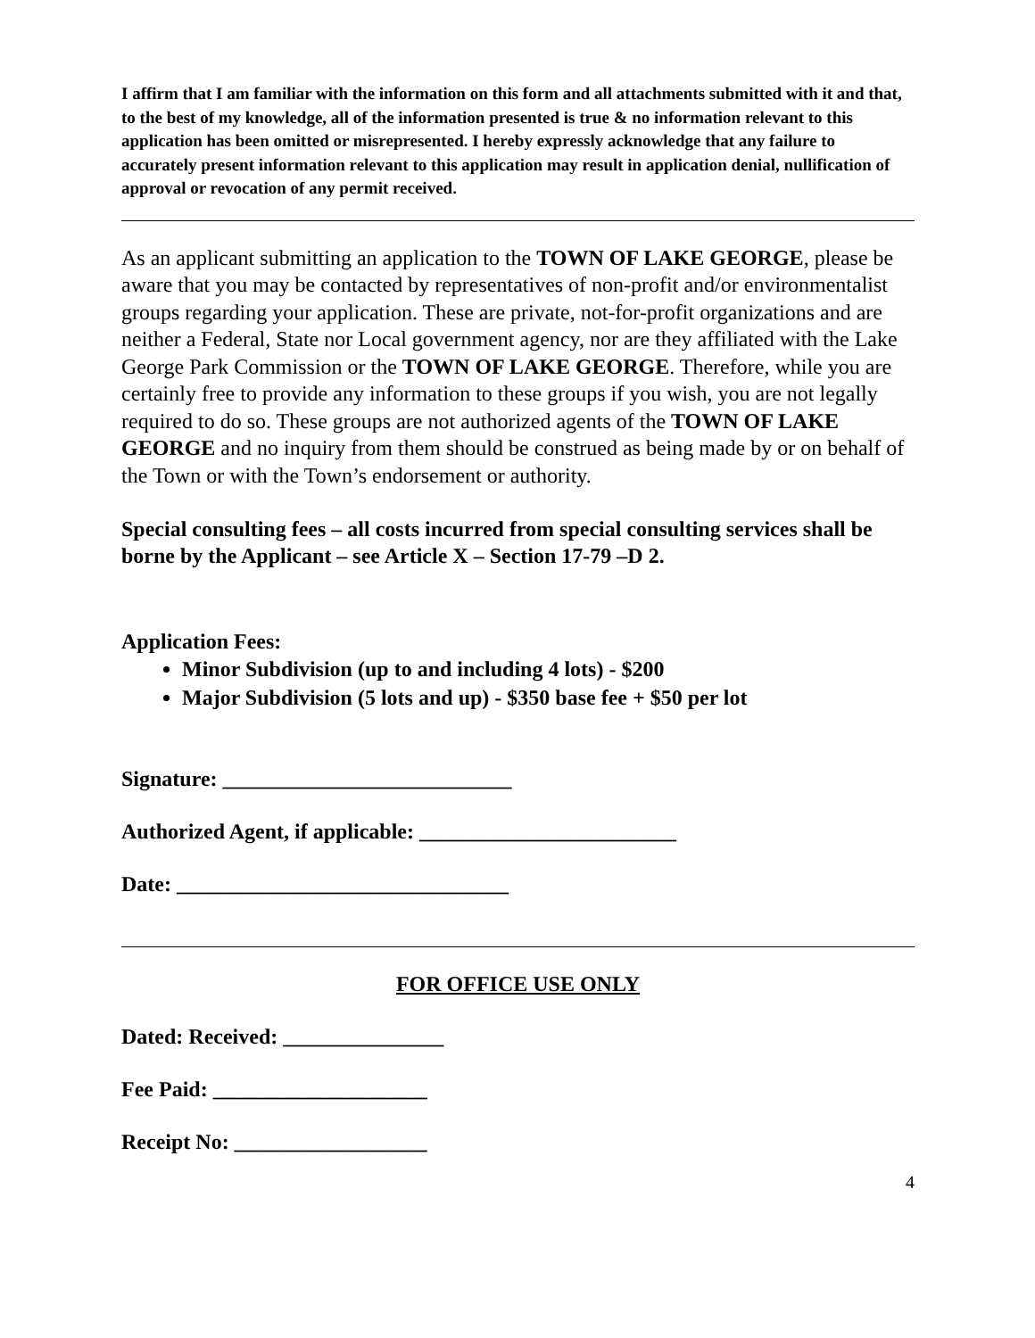I affirm that I am familiar with the information on this form and all attachments submitted with it and that, to the best of my knowledge, all of the information presented is true & no information relevant to this application has been omitted or misrepresented. I hereby expressly acknowledge that any failure to accurately present information relevant to this application may result in application denial, nullification of approval or revocation of any permit received.
As an applicant submitting an application to the TOWN OF LAKE GEORGE, please be aware that you may be contacted by representatives of non-profit and/or environmentalist groups regarding your application. These are private, not-for-profit organizations and are neither a Federal, State nor Local government agency, nor are they affiliated with the Lake George Park Commission or the TOWN OF LAKE GEORGE. Therefore, while you are certainly free to provide any information to these groups if you wish, you are not legally required to do so. These groups are not authorized agents of the TOWN OF LAKE GEORGE and no inquiry from them should be construed as being made by or on behalf of the Town or with the Town’s endorsement or authority.
Special consulting fees – all costs incurred from special consulting services shall be borne by the Applicant – see Article X – Section 17-79 –D 2.
Application Fees:
Minor Subdivision (up to and including 4 lots) - $200
Major Subdivision (5 lots and up) - $350 base fee + $50 per lot
Signature: ___________________________
Authorized Agent, if applicable: ________________________
Date: _______________________________
FOR OFFICE USE ONLY
Dated: Received: _______________
Fee Paid: ____________________
Receipt No: __________________
4